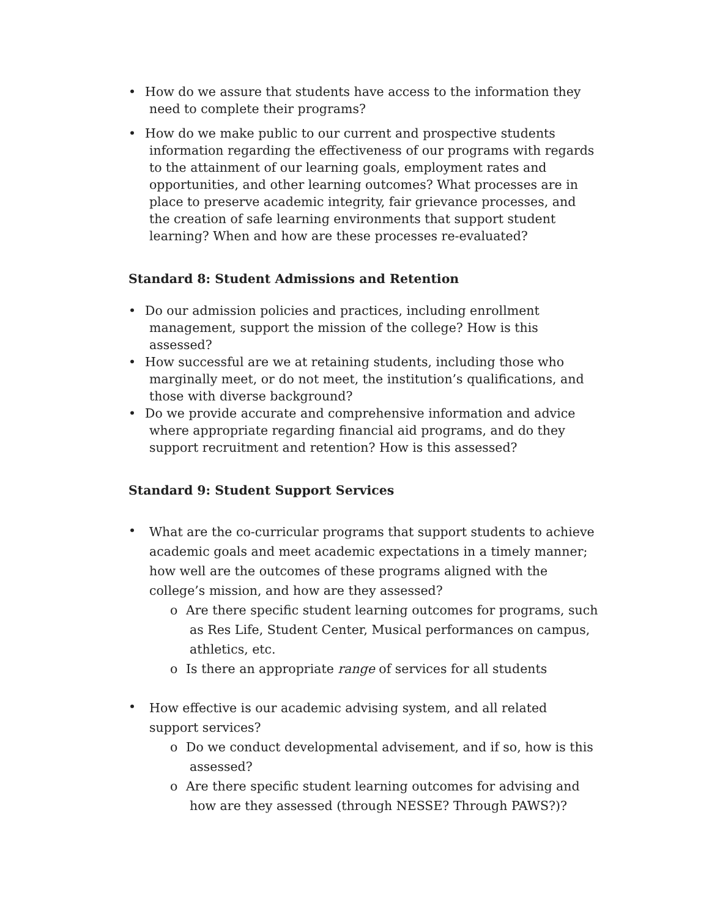• How do we assure that students have access to the information they need to complete their programs?
• How do we make public to our current and prospective students information regarding the effectiveness of our programs with regards to the attainment of our learning goals, employment rates and opportunities, and other learning outcomes? What processes are in place to preserve academic integrity, fair grievance processes, and the creation of safe learning environments that support student learning? When and how are these processes re-evaluated?
Standard 8: Student Admissions and Retention
• Do our admission policies and practices, including enrollment management, support the mission of the college? How is this assessed?
• How successful are we at retaining students, including those who marginally meet, or do not meet, the institution’s qualifications, and those with diverse background?
• Do we provide accurate and comprehensive information and advice where appropriate regarding financial aid programs, and do they support recruitment and retention? How is this assessed?
Standard 9: Student Support Services
• What are the co-curricular programs that support students to achieve academic goals and meet academic expectations in a timely manner; how well are the outcomes of these programs aligned with the college’s mission, and how are they assessed?
o Are there specific student learning outcomes for programs, such as Res Life, Student Center, Musical performances on campus, athletics, etc.
o Is there an appropriate range of services for all students
• How effective is our academic advising system, and all related support services?
o Do we conduct developmental advisement, and if so, how is this assessed?
o Are there specific student learning outcomes for advising and how are they assessed (through NESSE? Through PAWS?)?